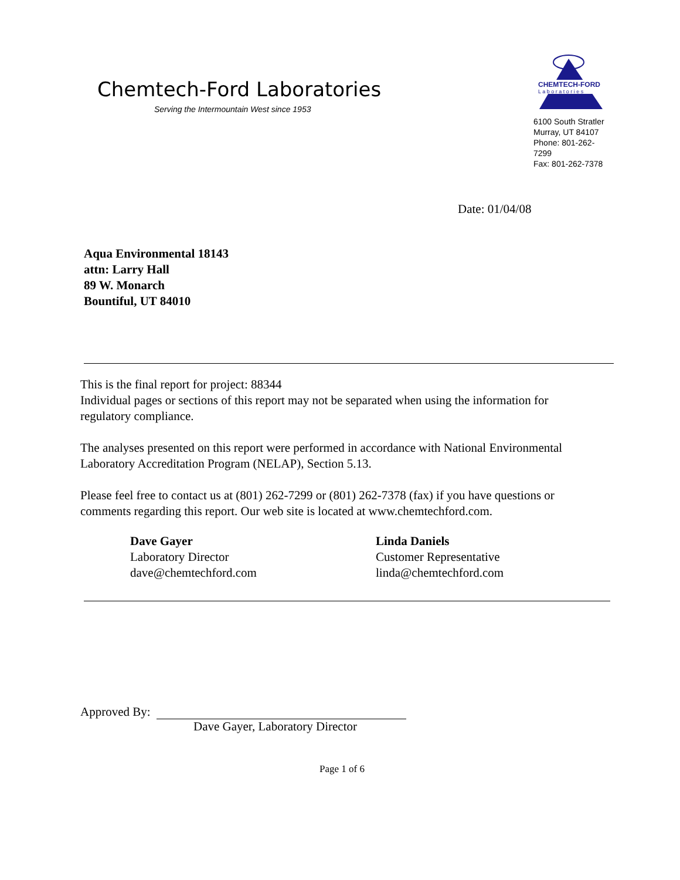Chemtech-Ford Laboratories
Serving the Intermountain West since 1953
CHEMTECH-FORD
L a b o r a t o r i e s
6100 South Stratler
Murray, UT 84107
Phone: 801-262-7299
Fax: 801-262-7378
Date: 01/04/08
Aqua Environmental 18143
attn: Larry Hall
89 W. Monarch
Bountiful, UT 84010
This is the final report for project: 88344
Individual pages or sections of this report may not be separated when using the information for regulatory compliance.
The analyses presented on this report were performed in accordance with National Environmental Laboratory Accreditation Program (NELAP), Section 5.13.
Please feel free to contact us at (801) 262-7299 or (801) 262-7378 (fax) if you have questions or comments regarding this report. Our web site is located at www.chemtechford.com.
Dave Gayer
Laboratory Director
dave@chemtechford.com
Linda Daniels
Customer Representative
linda@chemtechford.com
Approved By:
Dave Gayer, Laboratory Director
Page 1 of 6